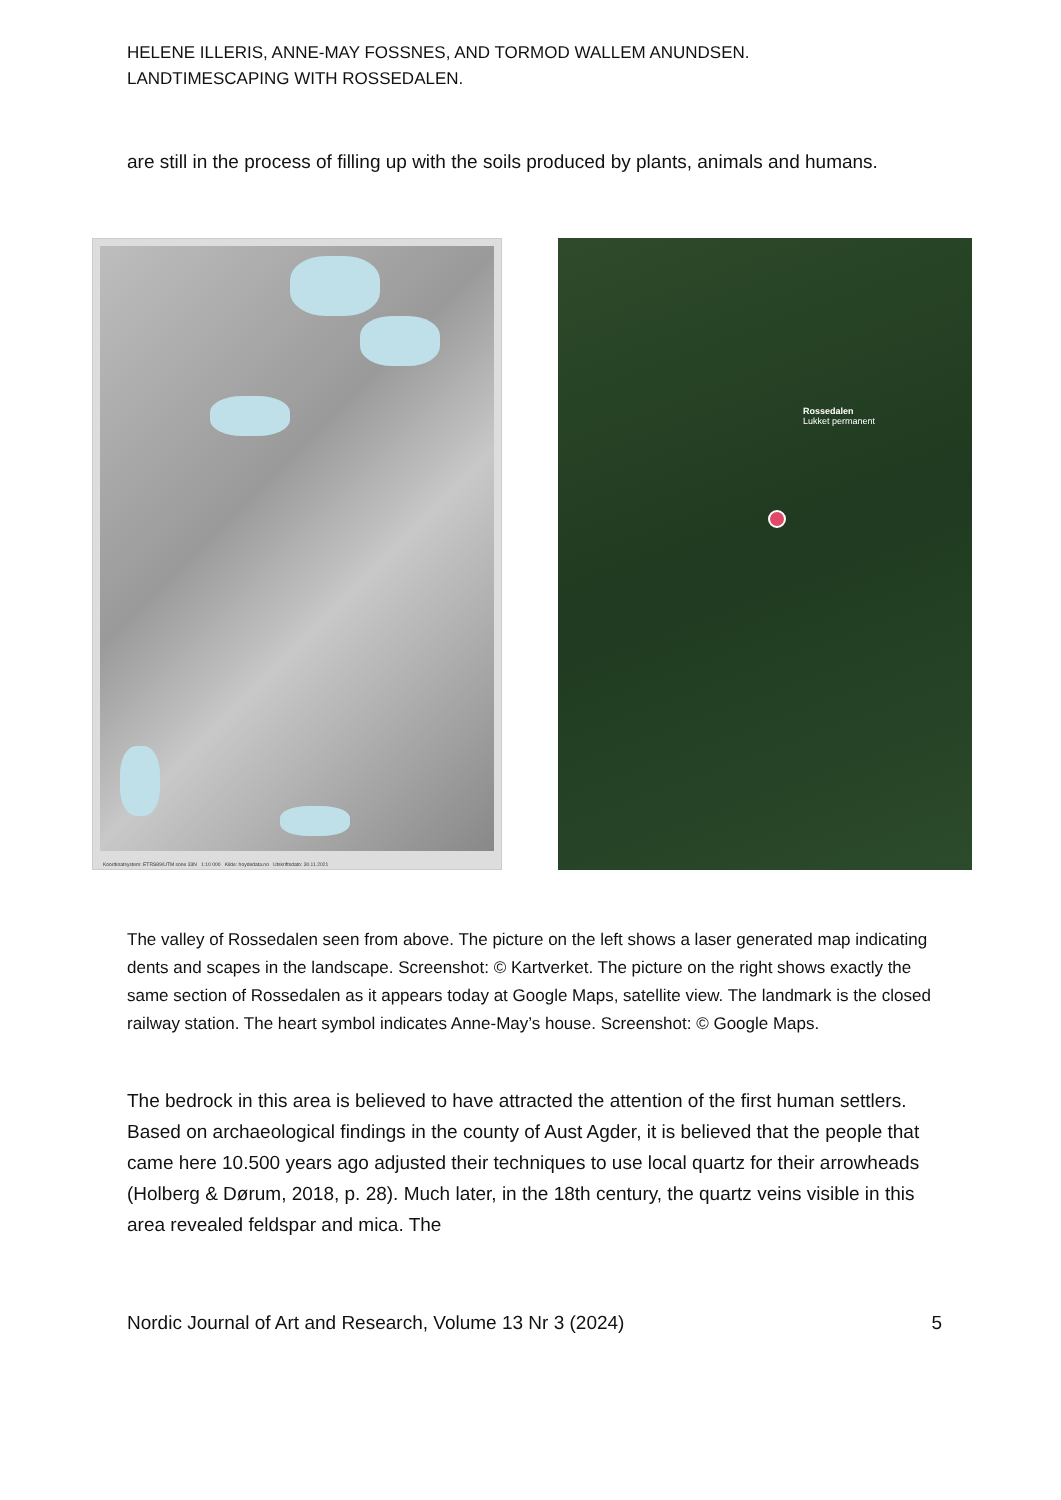HELENE ILLERIS, ANNE-MAY FOSSNES, AND TORMOD WALLEM ANUNDSEN.
LANDTIMESCAPING WITH ROSSEDALEN.
are still in the process of filling up with the soils produced by plants, animals and humans.
Koordinatsystem: ETRS89/UTM sone 33N 1:10 000 Kilde: hoydedata.no Utskriftsdato: 30.11.2021
Rossedalen
Lukket permanent
The valley of Rossedalen seen from above. The picture on the left shows a laser generated map indicating dents and scapes in the landscape. Screenshot: © Kartverket. The picture on the right shows exactly the same section of Rossedalen as it appears today at Google Maps, satellite view. The landmark is the closed railway station. The heart symbol indicates Anne-May’s house. Screenshot: © Google Maps.
The bedrock in this area is believed to have attracted the attention of the first human settlers. Based on archaeological findings in the county of Aust Agder, it is believed that the people that came here 10.500 years ago adjusted their techniques to use local quartz for their arrowheads (Holberg & Dørum, 2018, p. 28). Much later, in the 18th century, the quartz veins visible in this area revealed feldspar and mica. The
Nordic Journal of Art and Research, Volume 13 Nr 3 (2024) 5